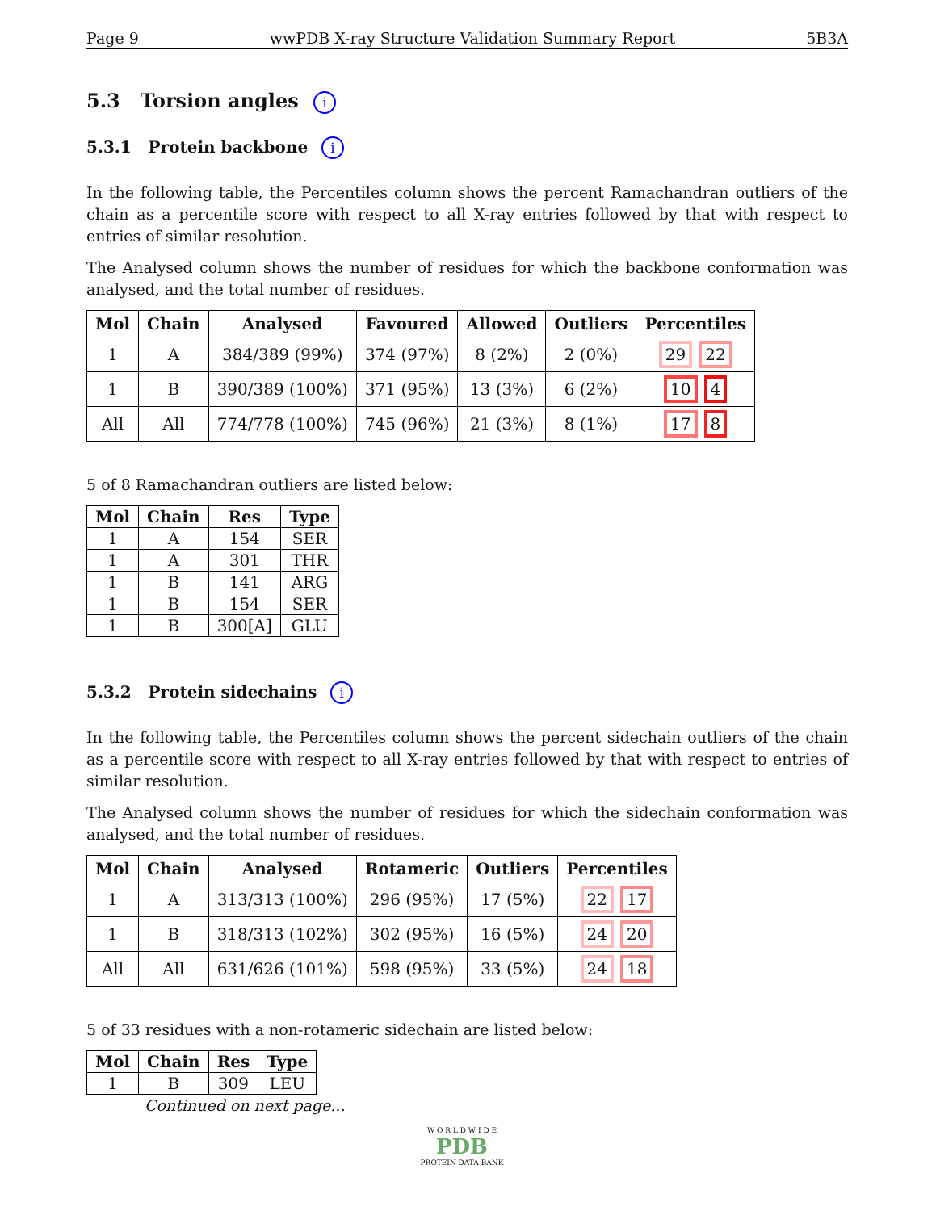Page 9 wwPDB X-ray Structure Validation Summary Report 5B3A
5.3 Torsion angles i
5.3.1 Protein backbone i
In the following table, the Percentiles column shows the percent Ramachandran outliers of the chain as a percentile score with respect to all X-ray entries followed by that with respect to entries of similar resolution.
The Analysed column shows the number of residues for which the backbone conformation was analysed, and the total number of residues.
| Mol | Chain | Analysed | Favoured | Allowed | Outliers | Percentiles |
| --- | --- | --- | --- | --- | --- | --- |
| 1 | A | 384/389 (99%) | 374 (97%) | 8 (2%) | 2 (0%) | 29 22 |
| 1 | B | 390/389 (100%) | 371 (95%) | 13 (3%) | 6 (2%) | 10 4 |
| All | All | 774/778 (100%) | 745 (96%) | 21 (3%) | 8 (1%) | 17 8 |
5 of 8 Ramachandran outliers are listed below:
| Mol | Chain | Res | Type |
| --- | --- | --- | --- |
| 1 | A | 154 | SER |
| 1 | A | 301 | THR |
| 1 | B | 141 | ARG |
| 1 | B | 154 | SER |
| 1 | B | 300[A] | GLU |
5.3.2 Protein sidechains i
In the following table, the Percentiles column shows the percent sidechain outliers of the chain as a percentile score with respect to all X-ray entries followed by that with respect to entries of similar resolution.
The Analysed column shows the number of residues for which the sidechain conformation was analysed, and the total number of residues.
| Mol | Chain | Analysed | Rotameric | Outliers | Percentiles |
| --- | --- | --- | --- | --- | --- |
| 1 | A | 313/313 (100%) | 296 (95%) | 17 (5%) | 22 17 |
| 1 | B | 318/313 (102%) | 302 (95%) | 16 (5%) | 24 20 |
| All | All | 631/626 (101%) | 598 (95%) | 33 (5%) | 24 18 |
5 of 33 residues with a non-rotameric sidechain are listed below:
| Mol | Chain | Res | Type |
| --- | --- | --- | --- |
| 1 | B | 309 | LEU |
Continued on next page...
W O R L D W I D E
PDB
PROTEIN DATA BANK